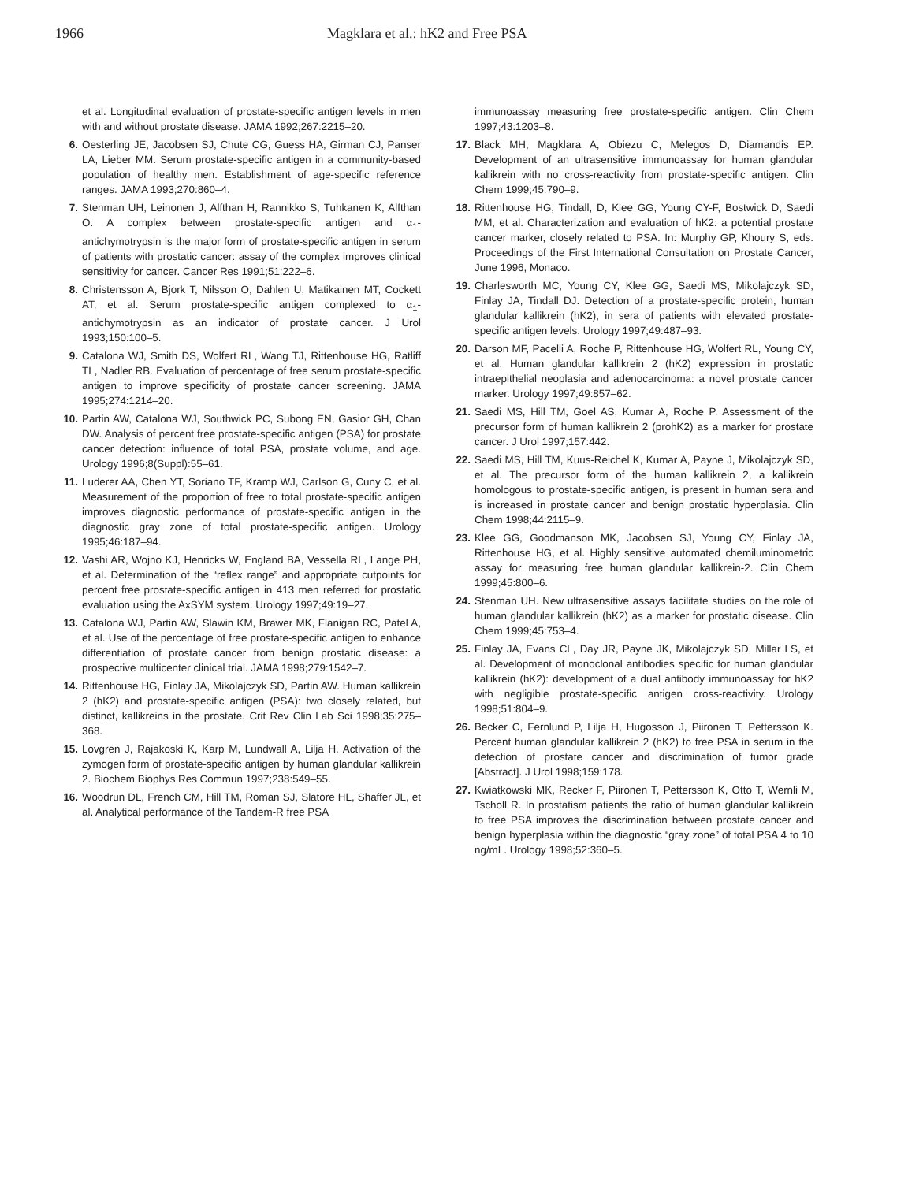1966 Magklara et al.: hK2 and Free PSA
et al. Longitudinal evaluation of prostate-specific antigen levels in men with and without prostate disease. JAMA 1992;267:2215–20.
6. Oesterling JE, Jacobsen SJ, Chute CG, Guess HA, Girman CJ, Panser LA, Lieber MM. Serum prostate-specific antigen in a community-based population of healthy men. Establishment of age-specific reference ranges. JAMA 1993;270:860–4.
7. Stenman UH, Leinonen J, Alfthan H, Rannikko S, Tuhkanen K, Alfthan O. A complex between prostate-specific antigen and α<sub>1</sub>-antichymotrypsin is the major form of prostate-specific antigen in serum of patients with prostatic cancer: assay of the complex improves clinical sensitivity for cancer. Cancer Res 1991;51:222–6.
8. Christensson A, Bjork T, Nilsson O, Dahlen U, Matikainen MT, Cockett AT, et al. Serum prostate-specific antigen complexed to α<sub>1</sub>-antichymotrypsin as an indicator of prostate cancer. J Urol 1993;150:100–5.
9. Catalona WJ, Smith DS, Wolfert RL, Wang TJ, Rittenhouse HG, Ratliff TL, Nadler RB. Evaluation of percentage of free serum prostate-specific antigen to improve specificity of prostate cancer screening. JAMA 1995;274:1214–20.
10. Partin AW, Catalona WJ, Southwick PC, Subong EN, Gasior GH, Chan DW. Analysis of percent free prostate-specific antigen (PSA) for prostate cancer detection: influence of total PSA, prostate volume, and age. Urology 1996;8(Suppl):55–61.
11. Luderer AA, Chen YT, Soriano TF, Kramp WJ, Carlson G, Cuny C, et al. Measurement of the proportion of free to total prostate-specific antigen improves diagnostic performance of prostate-specific antigen in the diagnostic gray zone of total prostate-specific antigen. Urology 1995;46:187–94.
12. Vashi AR, Wojno KJ, Henricks W, England BA, Vessella RL, Lange PH, et al. Determination of the “reflex range” and appropriate cutpoints for percent free prostate-specific antigen in 413 men referred for prostatic evaluation using the AxSYM system. Urology 1997;49:19–27.
13. Catalona WJ, Partin AW, Slawin KM, Brawer MK, Flanigan RC, Patel A, et al. Use of the percentage of free prostate-specific antigen to enhance differentiation of prostate cancer from benign prostatic disease: a prospective multicenter clinical trial. JAMA 1998;279:1542–7.
14. Rittenhouse HG, Finlay JA, Mikolajczyk SD, Partin AW. Human kallikrein 2 (hK2) and prostate-specific antigen (PSA): two closely related, but distinct, kallikreins in the prostate. Crit Rev Clin Lab Sci 1998;35:275–368.
15. Lovgren J, Rajakoski K, Karp M, Lundwall A, Lilja H. Activation of the zymogen form of prostate-specific antigen by human glandular kallikrein 2. Biochem Biophys Res Commun 1997;238:549–55.
16. Woodrun DL, French CM, Hill TM, Roman SJ, Slatore HL, Shaffer JL, et al. Analytical performance of the Tandem-R free PSA
immunoassay measuring free prostate-specific antigen. Clin Chem 1997;43:1203–8.
17. Black MH, Magklara A, Obiezu C, Melegos D, Diamandis EP. Development of an ultrasensitive immunoassay for human glandular kallikrein with no cross-reactivity from prostate-specific antigen. Clin Chem 1999;45:790–9.
18. Rittenhouse HG, Tindall, D, Klee GG, Young CY-F, Bostwick D, Saedi MM, et al. Characterization and evaluation of hK2: a potential prostate cancer marker, closely related to PSA. In: Murphy GP, Khoury S, eds. Proceedings of the First International Consultation on Prostate Cancer, June 1996, Monaco.
19. Charlesworth MC, Young CY, Klee GG, Saedi MS, Mikolajczyk SD, Finlay JA, Tindall DJ. Detection of a prostate-specific protein, human glandular kallikrein (hK2), in sera of patients with elevated prostate-specific antigen levels. Urology 1997;49:487–93.
20. Darson MF, Pacelli A, Roche P, Rittenhouse HG, Wolfert RL, Young CY, et al. Human glandular kallikrein 2 (hK2) expression in prostatic intraepithelial neoplasia and adenocarcinoma: a novel prostate cancer marker. Urology 1997;49:857–62.
21. Saedi MS, Hill TM, Goel AS, Kumar A, Roche P. Assessment of the precursor form of human kallikrein 2 (prohK2) as a marker for prostate cancer. J Urol 1997;157:442.
22. Saedi MS, Hill TM, Kuus-Reichel K, Kumar A, Payne J, Mikolajczyk SD, et al. The precursor form of the human kallikrein 2, a kallikrein homologous to prostate-specific antigen, is present in human sera and is increased in prostate cancer and benign prostatic hyperplasia. Clin Chem 1998;44:2115–9.
23. Klee GG, Goodmanson MK, Jacobsen SJ, Young CY, Finlay JA, Rittenhouse HG, et al. Highly sensitive automated chemiluminometric assay for measuring free human glandular kallikrein-2. Clin Chem 1999;45:800–6.
24. Stenman UH. New ultrasensitive assays facilitate studies on the role of human glandular kallikrein (hK2) as a marker for prostatic disease. Clin Chem 1999;45:753–4.
25. Finlay JA, Evans CL, Day JR, Payne JK, Mikolajczyk SD, Millar LS, et al. Development of monoclonal antibodies specific for human glandular kallikrein (hK2): development of a dual antibody immunoassay for hK2 with negligible prostate-specific antigen cross-reactivity. Urology 1998;51:804–9.
26. Becker C, Fernlund P, Lilja H, Hugosson J, Piironen T, Pettersson K. Percent human glandular kallikrein 2 (hK2) to free PSA in serum in the detection of prostate cancer and discrimination of tumor grade [Abstract]. J Urol 1998;159:178.
27. Kwiatkowski MK, Recker F, Piironen T, Pettersson K, Otto T, Wernli M, Tscholl R. In prostatism patients the ratio of human glandular kallikrein to free PSA improves the discrimination between prostate cancer and benign hyperplasia within the diagnostic “gray zone” of total PSA 4 to 10 ng/mL. Urology 1998;52:360–5.